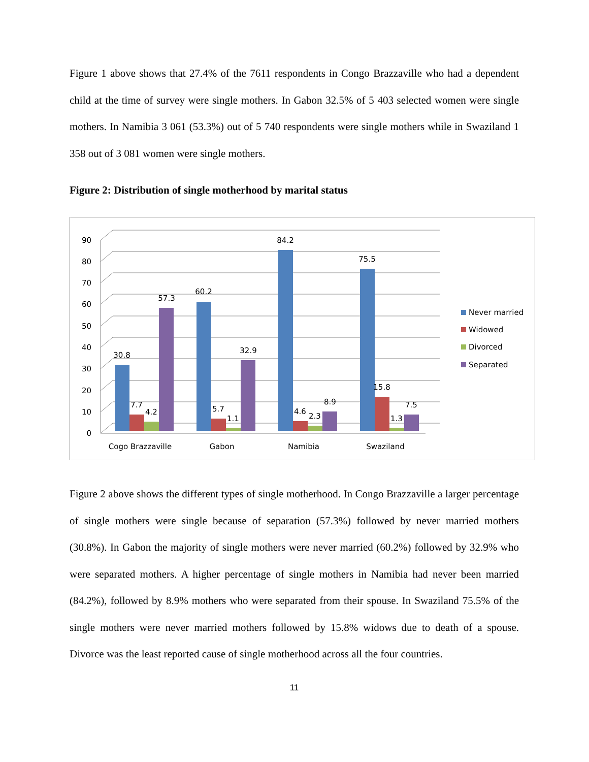Figure 1 above shows that 27.4% of the 7611 respondents in Congo Brazzaville who had a dependent child at the time of survey were single mothers. In Gabon 32.5% of 5 403 selected women were single mothers. In Namibia 3 061 (53.3%) out of 5 740 respondents were single mothers while in Swaziland 1 358 out of 3 081 women were single mothers.
Figure 2: Distribution of single motherhood by marital status
0
10
20
30
40
50
60
70
80
90
30.8
57.3
60.2
32.9
84.2
75.5
8.9
7.5
7.7
4.2
5.7
1.1
4.6
2.3
15.8
1.3
Cogo Brazzaville
Gabon
Namibia
Swaziland
Never married
Widowed
Divorced
Separated
Figure 2 above shows the different types of single motherhood. In Congo Brazzaville a larger percentage of single mothers were single because of separation (57.3%) followed by never married mothers (30.8%). In Gabon the majority of single mothers were never married (60.2%) followed by 32.9% who were separated mothers. A higher percentage of single mothers in Namibia had never been married (84.2%), followed by 8.9% mothers who were separated from their spouse. In Swaziland 75.5% of the single mothers were never married mothers followed by 15.8% widows due to death of a spouse. Divorce was the least reported cause of single motherhood across all the four countries.
11